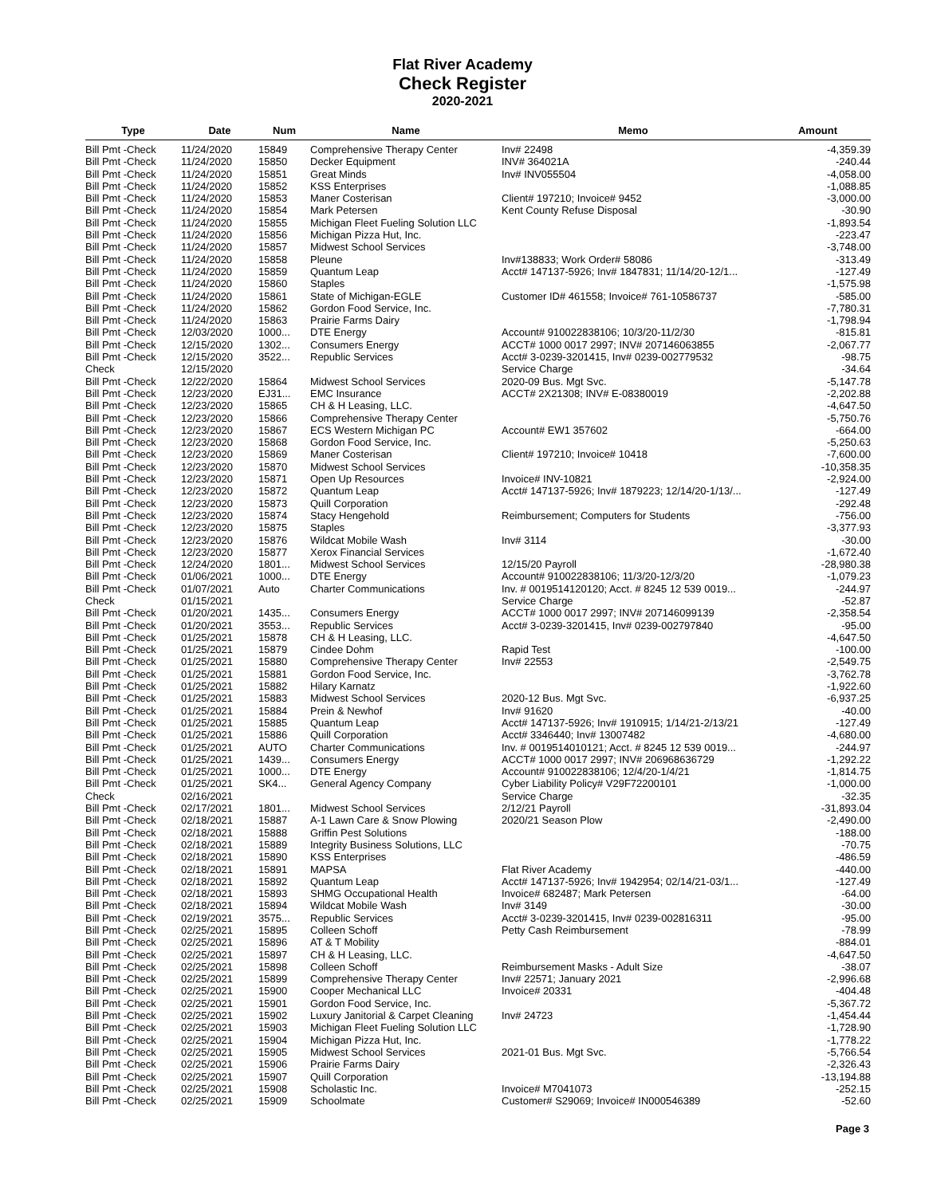Flat River Academy
Check Register
2020-2021
| Type | Date | Num | Name | Memo | Amount |
| --- | --- | --- | --- | --- | --- |
| Bill Pmt -Check | 11/24/2020 | 15849 | Comprehensive Therapy Center | Inv# 22498 | -4,359.39 |
| Bill Pmt -Check | 11/24/2020 | 15850 | Decker Equipment | INV# 364021A | -240.44 |
| Bill Pmt -Check | 11/24/2020 | 15851 | Great Minds | Inv# INV055504 | -4,058.00 |
| Bill Pmt -Check | 11/24/2020 | 15852 | KSS Enterprises | | -1,088.85 |
| Bill Pmt -Check | 11/24/2020 | 15853 | Maner Costerisan | Client# 197210; Invoice# 9452 | -3,000.00 |
| Bill Pmt -Check | 11/24/2020 | 15854 | Mark Petersen | Kent County Refuse Disposal | -30.90 |
| Bill Pmt -Check | 11/24/2020 | 15855 | Michigan Fleet Fueling Solution LLC | | -1,893.54 |
| Bill Pmt -Check | 11/24/2020 | 15856 | Michigan Pizza Hut, Inc. | | -223.47 |
| Bill Pmt -Check | 11/24/2020 | 15857 | Midwest School Services | | -3,748.00 |
| Bill Pmt -Check | 11/24/2020 | 15858 | Pleune | Inv#138833; Work Order# 58086 | -313.49 |
| Bill Pmt -Check | 11/24/2020 | 15859 | Quantum Leap | Acct# 147137-5926; Inv# 1847831; 11/14/20-12/1... | -127.49 |
| Bill Pmt -Check | 11/24/2020 | 15860 | Staples | | -1,575.98 |
| Bill Pmt -Check | 11/24/2020 | 15861 | State of Michigan-EGLE | Customer ID# 461558; Invoice# 761-10586737 | -585.00 |
| Bill Pmt -Check | 11/24/2020 | 15862 | Gordon Food Service, Inc. | | -7,780.31 |
| Bill Pmt -Check | 11/24/2020 | 15863 | Prairie Farms Dairy | | -1,798.94 |
| Bill Pmt -Check | 12/03/2020 | 1000... | DTE Energy | Account# 910022838106; 10/3/20-11/2/30 | -815.81 |
| Bill Pmt -Check | 12/15/2020 | 1302... | Consumers Energy | ACCT# 1000 0017 2997; INV# 207146063855 | -2,067.77 |
| Bill Pmt -Check | 12/15/2020 | 3522... | Republic Services | Acct# 3-0239-3201415, Inv# 0239-002779532 | -98.75 |
| Check | 12/15/2020 | | | Service Charge | -34.64 |
| Bill Pmt -Check | 12/22/2020 | 15864 | Midwest School Services | 2020-09 Bus. Mgt Svc. | -5,147.78 |
| Bill Pmt -Check | 12/23/2020 | EJ31... | EMC Insurance | ACCT# 2X21308; INV# E-08380019 | -2,202.88 |
| Bill Pmt -Check | 12/23/2020 | 15865 | CH & H Leasing, LLC. | | -4,647.50 |
| Bill Pmt -Check | 12/23/2020 | 15866 | Comprehensive Therapy Center | | -5,750.76 |
| Bill Pmt -Check | 12/23/2020 | 15867 | ECS Western Michigan PC | Account# EW1 357602 | -664.00 |
| Bill Pmt -Check | 12/23/2020 | 15868 | Gordon Food Service, Inc. | | -5,250.63 |
| Bill Pmt -Check | 12/23/2020 | 15869 | Maner Costerisan | Client# 197210; Invoice# 10418 | -7,600.00 |
| Bill Pmt -Check | 12/23/2020 | 15870 | Midwest School Services | | -10,358.35 |
| Bill Pmt -Check | 12/23/2020 | 15871 | Open Up Resources | Invoice# INV-10821 | -2,924.00 |
| Bill Pmt -Check | 12/23/2020 | 15872 | Quantum Leap | Acct# 147137-5926; Inv# 1879223; 12/14/20-1/13/... | -127.49 |
| Bill Pmt -Check | 12/23/2020 | 15873 | Quill Corporation | | -292.48 |
| Bill Pmt -Check | 12/23/2020 | 15874 | Stacy Hengehold | Reimbursement; Computers for Students | -756.00 |
| Bill Pmt -Check | 12/23/2020 | 15875 | Staples | | -3,377.93 |
| Bill Pmt -Check | 12/23/2020 | 15876 | Wildcat Mobile Wash | Inv# 3114 | -30.00 |
| Bill Pmt -Check | 12/23/2020 | 15877 | Xerox Financial Services | | -1,672.40 |
| Bill Pmt -Check | 12/24/2020 | 1801... | Midwest School Services | 12/15/20 Payroll | -28,980.38 |
| Bill Pmt -Check | 01/06/2021 | 1000... | DTE Energy | Account# 910022838106; 11/3/20-12/3/20 | -1,079.23 |
| Bill Pmt -Check | 01/07/2021 | Auto | Charter Communications | Inv. # 0019514120120; Acct. # 8245 12 539 0019... | -244.97 |
| Check | 01/15/2021 | | | Service Charge | -52.87 |
| Bill Pmt -Check | 01/20/2021 | 1435... | Consumers Energy | ACCT# 1000 0017 2997; INV# 207146099139 | -2,358.54 |
| Bill Pmt -Check | 01/20/2021 | 3553... | Republic Services | Acct# 3-0239-3201415, Inv# 0239-002797840 | -95.00 |
| Bill Pmt -Check | 01/25/2021 | 15878 | CH & H Leasing, LLC. | | -4,647.50 |
| Bill Pmt -Check | 01/25/2021 | 15879 | Cindee Dohm | Rapid Test | -100.00 |
| Bill Pmt -Check | 01/25/2021 | 15880 | Comprehensive Therapy Center | Inv# 22553 | -2,549.75 |
| Bill Pmt -Check | 01/25/2021 | 15881 | Gordon Food Service, Inc. | | -3,762.78 |
| Bill Pmt -Check | 01/25/2021 | 15882 | Hilary Karnatz | | -1,922.60 |
| Bill Pmt -Check | 01/25/2021 | 15883 | Midwest School Services | 2020-12 Bus. Mgt Svc. | -6,937.25 |
| Bill Pmt -Check | 01/25/2021 | 15884 | Prein & Newhof | Inv# 91620 | -40.00 |
| Bill Pmt -Check | 01/25/2021 | 15885 | Quantum Leap | Acct# 147137-5926; Inv# 1910915; 1/14/21-2/13/21 | -127.49 |
| Bill Pmt -Check | 01/25/2021 | 15886 | Quill Corporation | Acct# 3346440; Inv# 13007482 | -4,680.00 |
| Bill Pmt -Check | 01/25/2021 | AUTO | Charter Communications | Inv. # 0019514010121; Acct. # 8245 12 539 0019... | -244.97 |
| Bill Pmt -Check | 01/25/2021 | 1439... | Consumers Energy | ACCT# 1000 0017 2997; INV# 206968636729 | -1,292.22 |
| Bill Pmt -Check | 01/25/2021 | 1000... | DTE Energy | Account# 910022838106; 12/4/20-1/4/21 | -1,814.75 |
| Bill Pmt -Check | 01/25/2021 | SK4... | General Agency Company | Cyber Liability Policy# V29F72200101 | -1,000.00 |
| Check | 02/16/2021 | | | Service Charge | -32.35 |
| Bill Pmt -Check | 02/17/2021 | 1801... | Midwest School Services | 2/12/21 Payroll | -31,893.04 |
| Bill Pmt -Check | 02/18/2021 | 15887 | A-1 Lawn Care & Snow Plowing | 2020/21 Season Plow | -2,490.00 |
| Bill Pmt -Check | 02/18/2021 | 15888 | Griffin Pest Solutions | | -188.00 |
| Bill Pmt -Check | 02/18/2021 | 15889 | Integrity Business Solutions, LLC | | -70.75 |
| Bill Pmt -Check | 02/18/2021 | 15890 | KSS Enterprises | | -486.59 |
| Bill Pmt -Check | 02/18/2021 | 15891 | MAPSA | Flat River Academy | -440.00 |
| Bill Pmt -Check | 02/18/2021 | 15892 | Quantum Leap | Acct# 147137-5926; Inv# 1942954; 02/14/21-03/1... | -127.49 |
| Bill Pmt -Check | 02/18/2021 | 15893 | SHMG Occupational Health | Invoice# 682487; Mark Petersen | -64.00 |
| Bill Pmt -Check | 02/18/2021 | 15894 | Wildcat Mobile Wash | Inv# 3149 | -30.00 |
| Bill Pmt -Check | 02/19/2021 | 3575... | Republic Services | Acct# 3-0239-3201415, Inv# 0239-002816311 | -95.00 |
| Bill Pmt -Check | 02/25/2021 | 15895 | Colleen Schoff | Petty Cash Reimbursement | -78.99 |
| Bill Pmt -Check | 02/25/2021 | 15896 | AT & T Mobility | | -884.01 |
| Bill Pmt -Check | 02/25/2021 | 15897 | CH & H Leasing, LLC. | | -4,647.50 |
| Bill Pmt -Check | 02/25/2021 | 15898 | Colleen Schoff | Reimbursement Masks - Adult Size | -38.07 |
| Bill Pmt -Check | 02/25/2021 | 15899 | Comprehensive Therapy Center | Inv# 22571; January 2021 | -2,996.68 |
| Bill Pmt -Check | 02/25/2021 | 15900 | Cooper Mechanical LLC | Invoice# 20331 | -404.48 |
| Bill Pmt -Check | 02/25/2021 | 15901 | Gordon Food Service, Inc. | | -5,367.72 |
| Bill Pmt -Check | 02/25/2021 | 15902 | Luxury Janitorial & Carpet Cleaning | Inv# 24723 | -1,454.44 |
| Bill Pmt -Check | 02/25/2021 | 15903 | Michigan Fleet Fueling Solution LLC | | -1,728.90 |
| Bill Pmt -Check | 02/25/2021 | 15904 | Michigan Pizza Hut, Inc. | | -1,778.22 |
| Bill Pmt -Check | 02/25/2021 | 15905 | Midwest School Services | 2021-01 Bus. Mgt Svc. | -5,766.54 |
| Bill Pmt -Check | 02/25/2021 | 15906 | Prairie Farms Dairy | | -2,326.43 |
| Bill Pmt -Check | 02/25/2021 | 15907 | Quill Corporation | | -13,194.88 |
| Bill Pmt -Check | 02/25/2021 | 15908 | Scholastic Inc. | Invoice# M7041073 | -252.15 |
| Bill Pmt -Check | 02/25/2021 | 15909 | Schoolmate | Customer# S29069; Invoice# IN000546389 | -52.60 |
Page 3